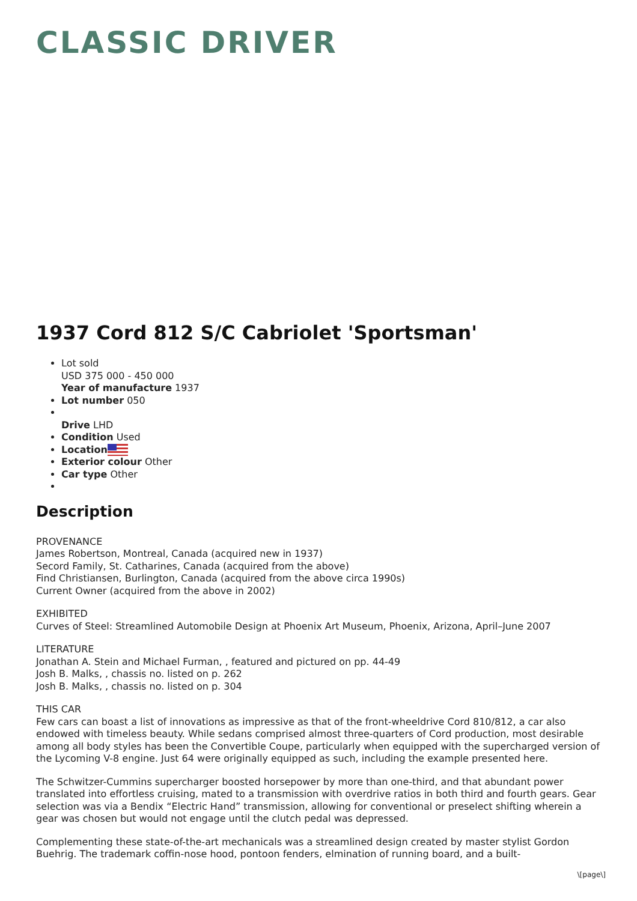CLASSIC DRIVER
1937 Cord 812 S/C Cabriolet 'Sportsman'
Lot sold
USD 375 000 - 450 000
Year of manufacture 1937
Lot number 050
Drive LHD
Condition Used
Location
Exterior colour Other
Car type Other
Description
PROVENANCE
James Robertson, Montreal, Canada (acquired new in 1937)
Secord Family, St. Catharines, Canada (acquired from the above)
Find Christiansen, Burlington, Canada (acquired from the above circa 1990s)
Current Owner (acquired from the above in 2002)
EXHIBITED
Curves of Steel: Streamlined Automobile Design at Phoenix Art Museum, Phoenix, Arizona, April–June 2007
LITERATURE
Jonathan A. Stein and Michael Furman, , featured and pictured on pp. 44-49
Josh B. Malks, , chassis no. listed on p. 262
Josh B. Malks, , chassis no. listed on p. 304
THIS CAR
Few cars can boast a list of innovations as impressive as that of the front-wheeldrive Cord 810/812, a car also endowed with timeless beauty. While sedans comprised almost three-quarters of Cord production, most desirable among all body styles has been the Convertible Coupe, particularly when equipped with the supercharged version of the Lycoming V-8 engine. Just 64 were originally equipped as such, including the example presented here.
The Schwitzer-Cummins supercharger boosted horsepower by more than one-third, and that abundant power translated into effortless cruising, mated to a transmission with overdrive ratios in both third and fourth gears. Gear selection was via a Bendix “Electric Hand” transmission, allowing for conventional or preselect shifting wherein a gear was chosen but would not engage until the clutch pedal was depressed.
Complementing these state-of-the-art mechanicals was a streamlined design created by master stylist Gordon Buehrig. The trademark coffin-nose hood, pontoon fenders, elmination of running board, and a built-
\[page\]